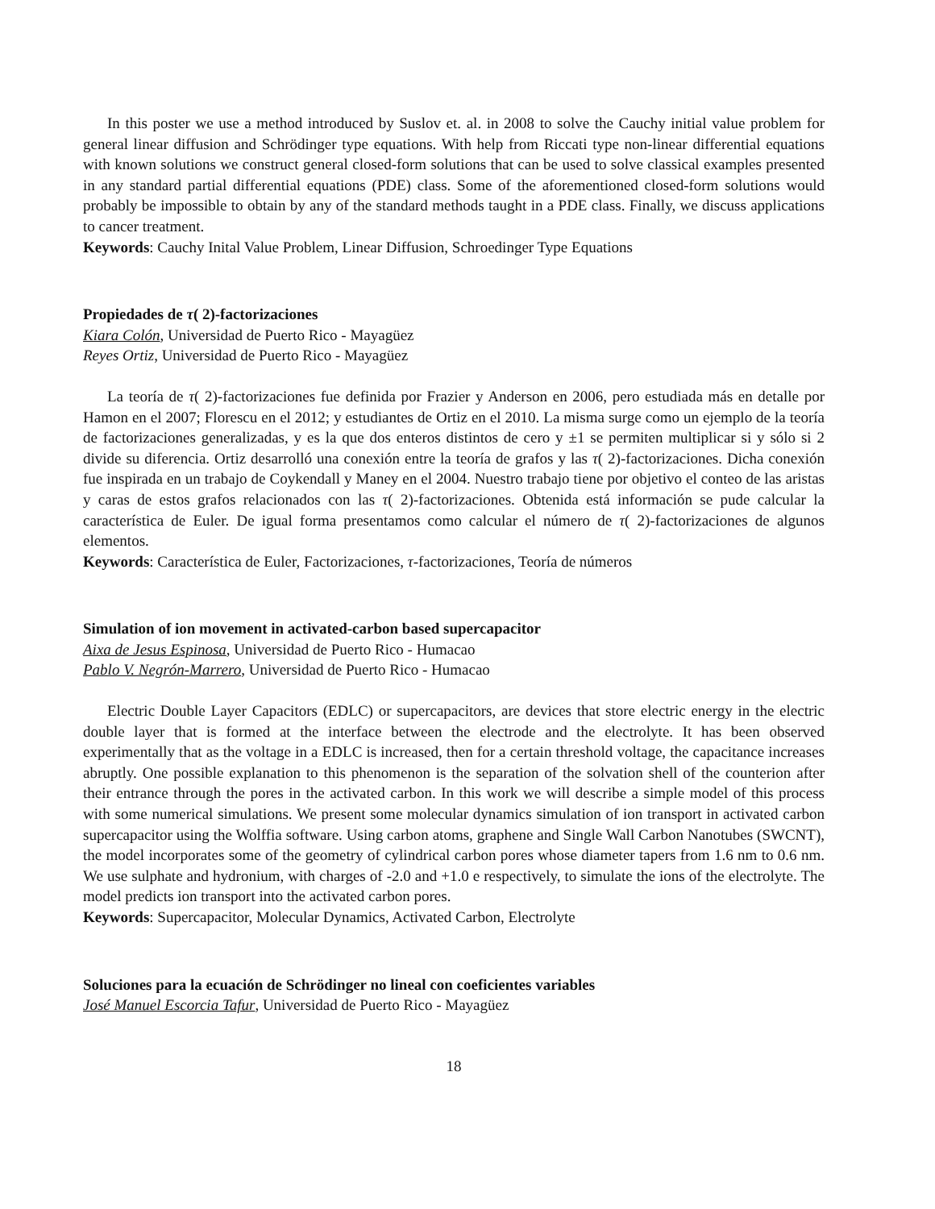In this poster we use a method introduced by Suslov et. al. in 2008 to solve the Cauchy initial value problem for general linear diffusion and Schrödinger type equations. With help from Riccati type non-linear differential equations with known solutions we construct general closed-form solutions that can be used to solve classical examples presented in any standard partial differential equations (PDE) class. Some of the aforementioned closed-form solutions would probably be impossible to obtain by any of the standard methods taught in a PDE class. Finally, we discuss applications to cancer treatment.
Keywords: Cauchy Inital Value Problem, Linear Diffusion, Schroedinger Type Equations
Propiedades de τ( 2)-factorizaciones
Kiara Colón, Universidad de Puerto Rico - Mayagüez
Reyes Ortiz, Universidad de Puerto Rico - Mayagüez
La teoría de τ( 2)-factorizaciones fue definida por Frazier y Anderson en 2006, pero estudiada más en detalle por Hamon en el 2007; Florescu en el 2012; y estudiantes de Ortiz en el 2010. La misma surge como un ejemplo de la teoría de factorizaciones generalizadas, y es la que dos enteros distintos de cero y ±1 se permiten multiplicar si y sólo si 2 divide su diferencia. Ortiz desarrolló una conexión entre la teoría de grafos y las τ( 2)-factorizaciones. Dicha conexión fue inspirada en un trabajo de Coykendall y Maney en el 2004. Nuestro trabajo tiene por objetivo el conteo de las aristas y caras de estos grafos relacionados con las τ( 2)-factorizaciones. Obtenida está información se pude calcular la característica de Euler. De igual forma presentamos como calcular el número de τ( 2)-factorizaciones de algunos elementos.
Keywords: Característica de Euler, Factorizaciones, τ-factorizaciones, Teoría de números
Simulation of ion movement in activated-carbon based supercapacitor
Aixa de Jesus Espinosa, Universidad de Puerto Rico - Humacao
Pablo V. Negrón-Marrero, Universidad de Puerto Rico - Humacao
Electric Double Layer Capacitors (EDLC) or supercapacitors, are devices that store electric energy in the electric double layer that is formed at the interface between the electrode and the electrolyte. It has been observed experimentally that as the voltage in a EDLC is increased, then for a certain threshold voltage, the capacitance increases abruptly. One possible explanation to this phenomenon is the separation of the solvation shell of the counterion after their entrance through the pores in the activated carbon. In this work we will describe a simple model of this process with some numerical simulations. We present some molecular dynamics simulation of ion transport in activated carbon supercapacitor using the Wolffia software. Using carbon atoms, graphene and Single Wall Carbon Nanotubes (SWCNT), the model incorporates some of the geometry of cylindrical carbon pores whose diameter tapers from 1.6 nm to 0.6 nm. We use sulphate and hydronium, with charges of -2.0 and +1.0 e respectively, to simulate the ions of the electrolyte. The model predicts ion transport into the activated carbon pores.
Keywords: Supercapacitor, Molecular Dynamics, Activated Carbon, Electrolyte
Soluciones para la ecuación de Schrödinger no lineal con coeficientes variables
José Manuel Escorcia Tafur, Universidad de Puerto Rico - Mayagüez
18